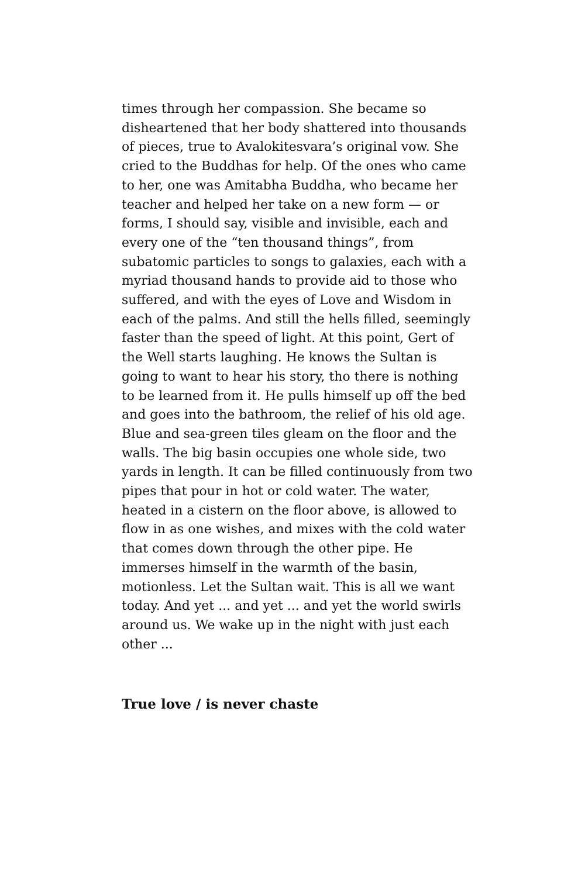times through her compassion. She became so disheartened that her body shattered into thousands of pieces, true to Avalokitesvara’s original vow. She cried to the Buddhas for help. Of the ones who came to her, one was Amitabha Buddha, who became her teacher and helped her take on a new form — or forms, I should say, visible and invisible, each and every one of the “ten thousand things”, from subatomic particles to songs to galaxies, each with a myriad thousand hands to provide aid to those who suffered, and with the eyes of Love and Wisdom in each of the palms. And still the hells filled, seemingly faster than the speed of light. At this point, Gert of the Well starts laughing. He knows the Sultan is going to want to hear his story, tho there is nothing to be learned from it. He pulls himself up off the bed and goes into the bathroom, the relief of his old age. Blue and sea-green tiles gleam on the floor and the walls. The big basin occupies one whole side, two yards in length. It can be filled continuously from two pipes that pour in hot or cold water. The water, heated in a cistern on the floor above, is allowed to flow in as one wishes, and mixes with the cold water that comes down through the other pipe. He immerses himself in the warmth of the basin, motionless. Let the Sultan wait. This is all we want today. And yet ... and yet ... and yet the world swirls around us. We wake up in the night with just each other ...
True love / is never chaste